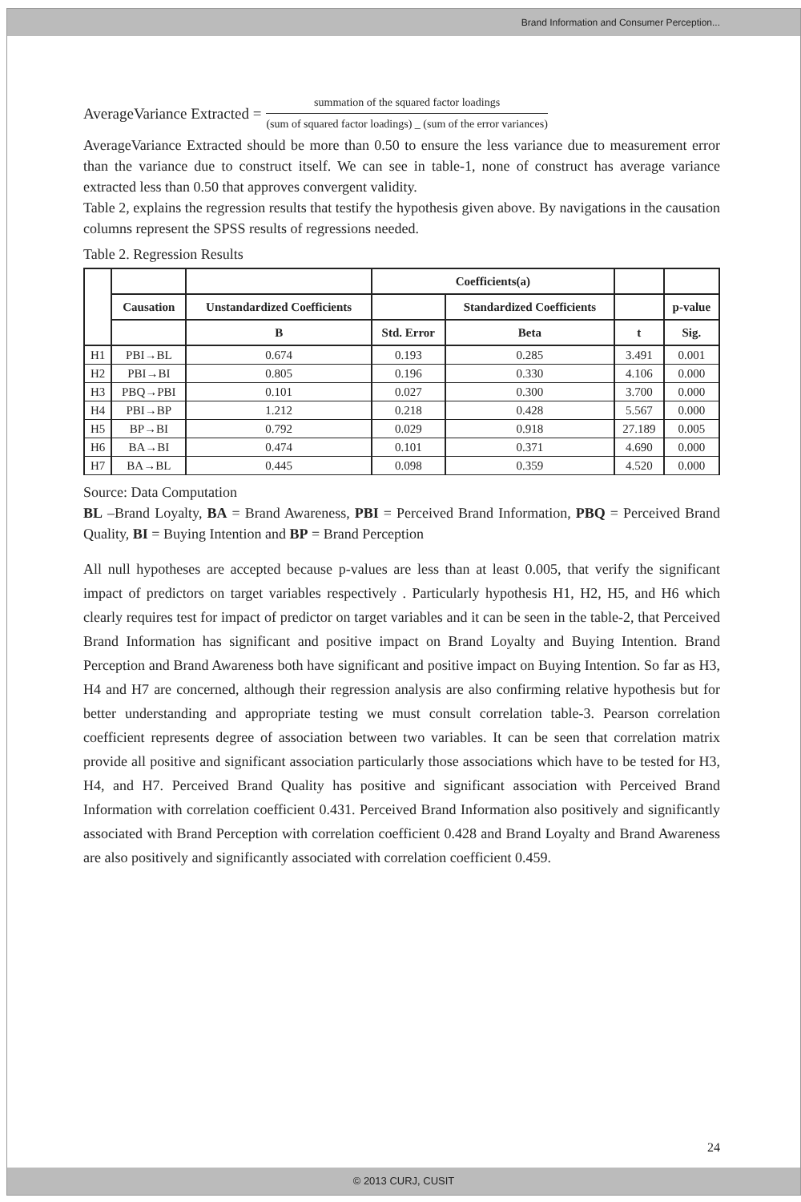Brand Information and Consumer Perception...
AverageVariance Extracted =
summation of the squared factor loadings
(sum of squared factor loadings) _ (sum of the error variances)
AverageVariance Extracted should be more than 0.50 to ensure the less variance due to measurement error than the variance due to construct itself. We can see in table-1, none of construct has average variance extracted less than 0.50 that approves convergent validity.
Table 2, explains the regression results that testify the hypothesis given above. By navigations in the causation columns represent the SPSS results of regressions needed.
Table 2. Regression Results
| | | | Coefficients(a) | | | |
| --- | --- | --- | --- | --- | --- | --- |
| | Causation | Unstandardized Coefficients | | Standardized Coefficients | | p-value |
| | | B | Std. Error | Beta | t | Sig. |
| H1 | PBI→BL | 0.674 | 0.193 | 0.285 | 3.491 | 0.001 |
| H2 | PBI→BI | 0.805 | 0.196 | 0.330 | 4.106 | 0.000 |
| H3 | PBQ→PBI | 0.101 | 0.027 | 0.300 | 3.700 | 0.000 |
| H4 | PBI→BP | 1.212 | 0.218 | 0.428 | 5.567 | 0.000 |
| H5 | BP→BI | 0.792 | 0.029 | 0.918 | 27.189 | 0.005 |
| H6 | BA→BI | 0.474 | 0.101 | 0.371 | 4.690 | 0.000 |
| H7 | BA→BL | 0.445 | 0.098 | 0.359 | 4.520 | 0.000 |
Source: Data Computation
BL –Brand Loyalty, BA = Brand Awareness, PBI = Perceived Brand Information, PBQ = Perceived Brand Quality, BI = Buying Intention and BP = Brand Perception
All null hypotheses are accepted because p-values are less than at least 0.005, that verify the significant impact of predictors on target variables respectively . Particularly hypothesis H1, H2, H5, and H6 which clearly requires test for impact of predictor on target variables and it can be seen in the table-2, that Perceived Brand Information has significant and positive impact on Brand Loyalty and Buying Intention. Brand Perception and Brand Awareness both have significant and positive impact on Buying Intention. So far as H3, H4 and H7 are concerned, although their regression analysis are also confirming relative hypothesis but for better understanding and appropriate testing we must consult correlation table-3. Pearson correlation coefficient represents degree of association between two variables. It can be seen that correlation matrix provide all positive and significant association particularly those associations which have to be tested for H3, H4, and H7. Perceived Brand Quality has positive and significant association with Perceived Brand Information with correlation coefficient 0.431. Perceived Brand Information also positively and significantly associated with Brand Perception with correlation coefficient 0.428 and Brand Loyalty and Brand Awareness are also positively and significantly associated with correlation coefficient 0.459.
24
© 2013 CURJ, CUSIT